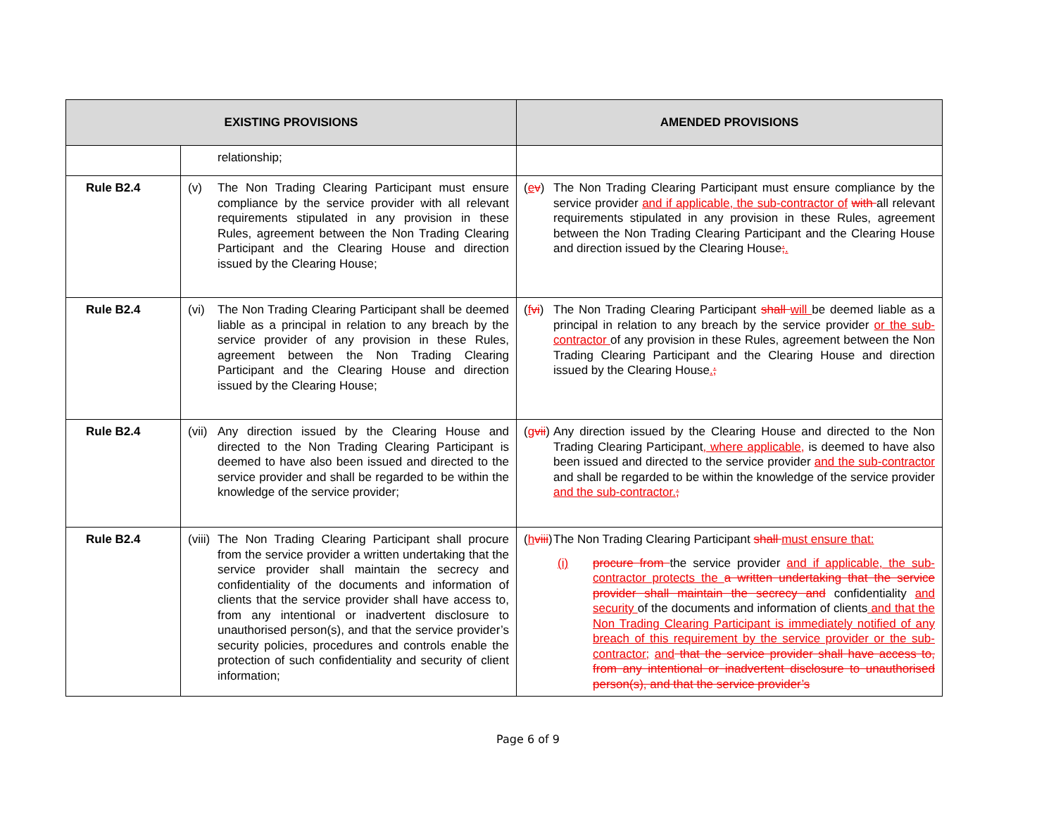| EXISTING PROVISIONS | | AMENDED PROVISIONS |
| --- | --- | --- |
| | relationship; | |
| Rule B2.4 | (v) The Non Trading Clearing Participant must ensure compliance by the service provider with all relevant requirements stipulated in any provision in these Rules, agreement between the Non Trading Clearing Participant and the Clearing House and direction issued by the Clearing House; | ( e v ) The Non Trading Clearing Participant must ensure compliance by the service provider and if applicable, the sub-contractor of with all relevant requirements stipulated in any provision in these Rules, agreement between the Non Trading Clearing Participant and the Clearing House and direction issued by the Clearing House ; . |
| Rule B2.4 | (vi) The Non Trading Clearing Participant shall be deemed liable as a principal in relation to any breach by the service provider of any provision in these Rules, agreement between the Non Trading Clearing Participant and the Clearing House and direction issued by the Clearing House; | ( f vi ) The Non Trading Clearing Participant shall will be deemed liable as a principal in relation to any breach by the service provider or the sub-contractor of any provision in these Rules, agreement between the Non Trading Clearing Participant and the Clearing House and direction issued by the Clearing House . ; |
| Rule B2.4 | (vii) Any direction issued by the Clearing House and directed to the Non Trading Clearing Participant is deemed to have also been issued and directed to the service provider and shall be regarded to be within the knowledge of the service provider; | ( g vii ) Any direction issued by the Clearing House and directed to the Non Trading Clearing Participant , where applicable, is deemed to have also been issued and directed to the service provider and the sub-contractor and shall be regarded to be within the knowledge of the service provider and the sub-contractor. ; |
| Rule B2.4 | (viii) The Non Trading Clearing Participant shall procure from the service provider a written undertaking that the service provider shall maintain the secrecy and confidentiality of the documents and information of clients that the service provider shall have access to, from any intentional or inadvertent disclosure to unauthorised person(s), and that the service provider’s security policies, procedures and controls enable the protection of such confidentiality and security of client information; | ( h viii ) The Non Trading Clearing Participant shall must ensure that: (i) procure from the service provider and if applicable, the sub-contractor protects the a written undertaking that the service provider shall maintain the secrecy and confidentiality and security of the documents and information of clients and that the Non Trading Clearing Participant is immediately notified of any breach of this requirement by the service provider or the sub-contractor; and that the service provider shall have access to, from any intentional or inadvertent disclosure to unauthorised person(s), and that the service provider’s |
Page 6 of 9